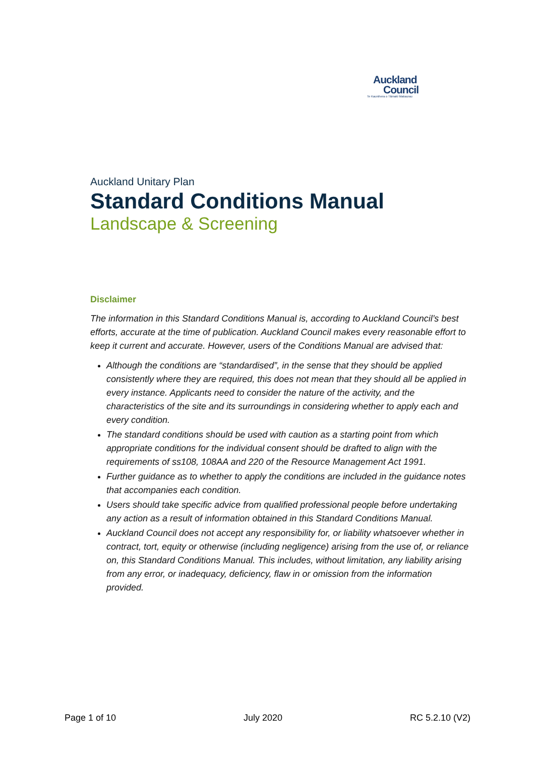Auckland
Council
Te Kaunihera o Tāmaki Makaurau
Auckland Unitary Plan
Standard Conditions Manual
Landscape & Screening
Disclaimer
The information in this Standard Conditions Manual is, according to Auckland Council’s best efforts, accurate at the time of publication. Auckland Council makes every reasonable effort to keep it current and accurate. However, users of the Conditions Manual are advised that:
Although the conditions are “standardised”, in the sense that they should be applied consistently where they are required, this does not mean that they should all be applied in every instance. Applicants need to consider the nature of the activity, and the characteristics of the site and its surroundings in considering whether to apply each and every condition.
The standard conditions should be used with caution as a starting point from which appropriate conditions for the individual consent should be drafted to align with the requirements of ss108, 108AA and 220 of the Resource Management Act 1991.
Further guidance as to whether to apply the conditions are included in the guidance notes that accompanies each condition.
Users should take specific advice from qualified professional people before undertaking any action as a result of information obtained in this Standard Conditions Manual.
Auckland Council does not accept any responsibility for, or liability whatsoever whether in contract, tort, equity or otherwise (including negligence) arising from the use of, or reliance on, this Standard Conditions Manual. This includes, without limitation, any liability arising from any error, or inadequacy, deficiency, flaw in or omission from the information provided.
Page 1 of 10 July 2020 RC 5.2.10 (V2)